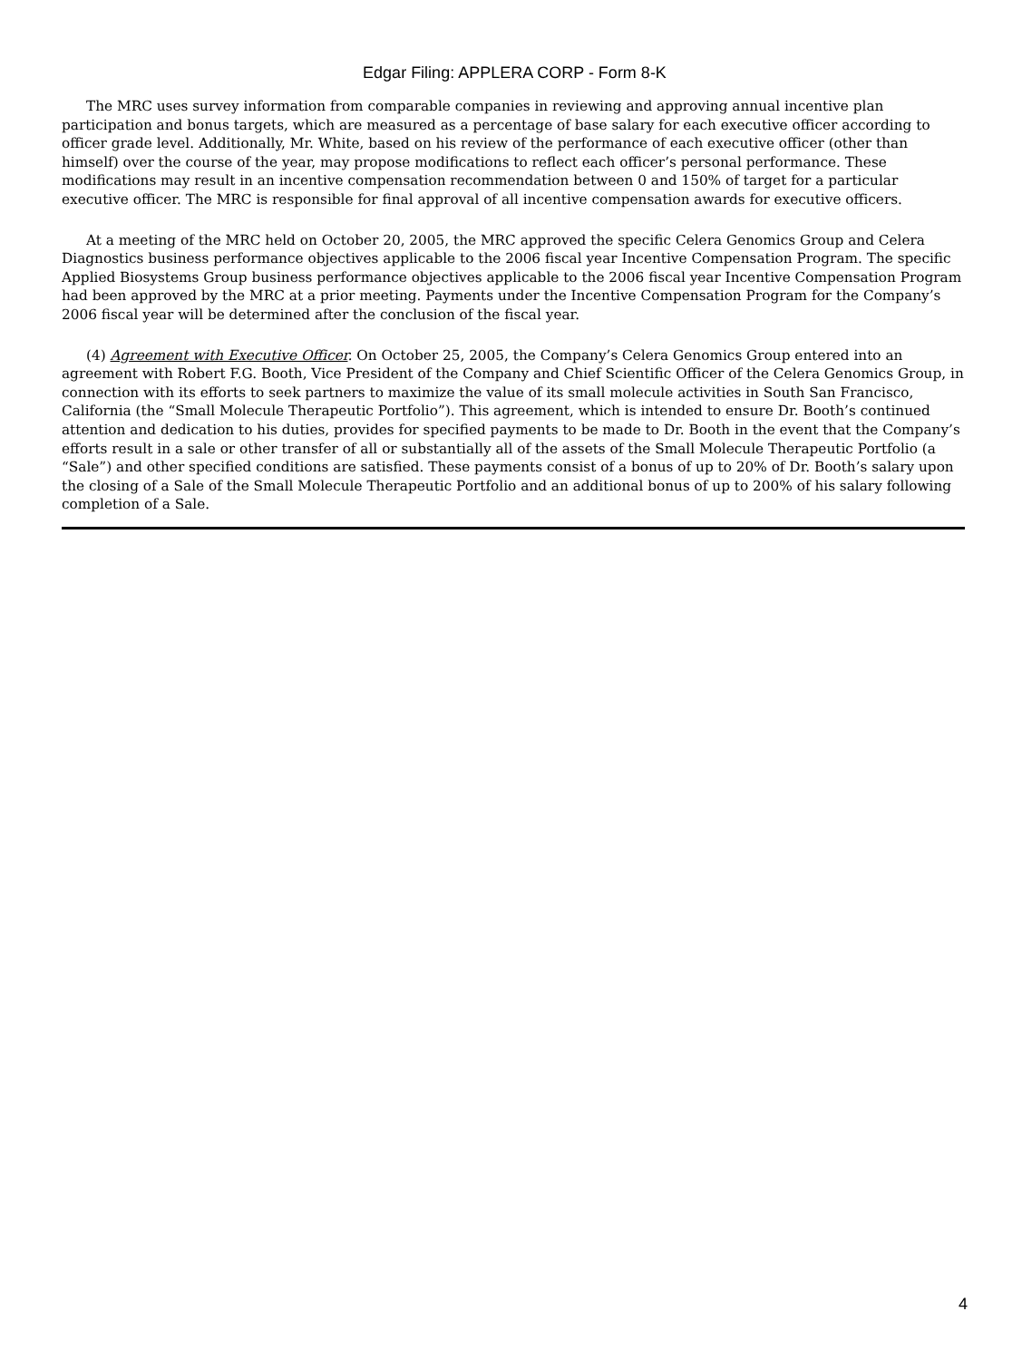Edgar Filing: APPLERA CORP - Form 8-K
The MRC uses survey information from comparable companies in reviewing and approving annual incentive plan participation and bonus targets, which are measured as a percentage of base salary for each executive officer according to officer grade level. Additionally, Mr. White, based on his review of the performance of each executive officer (other than himself) over the course of the year, may propose modifications to reflect each officer’s personal performance. These modifications may result in an incentive compensation recommendation between 0 and 150% of target for a particular executive officer. The MRC is responsible for final approval of all incentive compensation awards for executive officers.
At a meeting of the MRC held on October 20, 2005, the MRC approved the specific Celera Genomics Group and Celera Diagnostics business performance objectives applicable to the 2006 fiscal year Incentive Compensation Program. The specific Applied Biosystems Group business performance objectives applicable to the 2006 fiscal year Incentive Compensation Program had been approved by the MRC at a prior meeting. Payments under the Incentive Compensation Program for the Company’s 2006 fiscal year will be determined after the conclusion of the fiscal year.
(4) Agreement with Executive Officer. On October 25, 2005, the Company’s Celera Genomics Group entered into an agreement with Robert F.G. Booth, Vice President of the Company and Chief Scientific Officer of the Celera Genomics Group, in connection with its efforts to seek partners to maximize the value of its small molecule activities in South San Francisco, California (the “Small Molecule Therapeutic Portfolio”). This agreement, which is intended to ensure Dr. Booth’s continued attention and dedication to his duties, provides for specified payments to be made to Dr. Booth in the event that the Company’s efforts result in a sale or other transfer of all or substantially all of the assets of the Small Molecule Therapeutic Portfolio (a “Sale”) and other specified conditions are satisfied. These payments consist of a bonus of up to 20% of Dr. Booth’s salary upon the closing of a Sale of the Small Molecule Therapeutic Portfolio and an additional bonus of up to 200% of his salary following completion of a Sale.
4